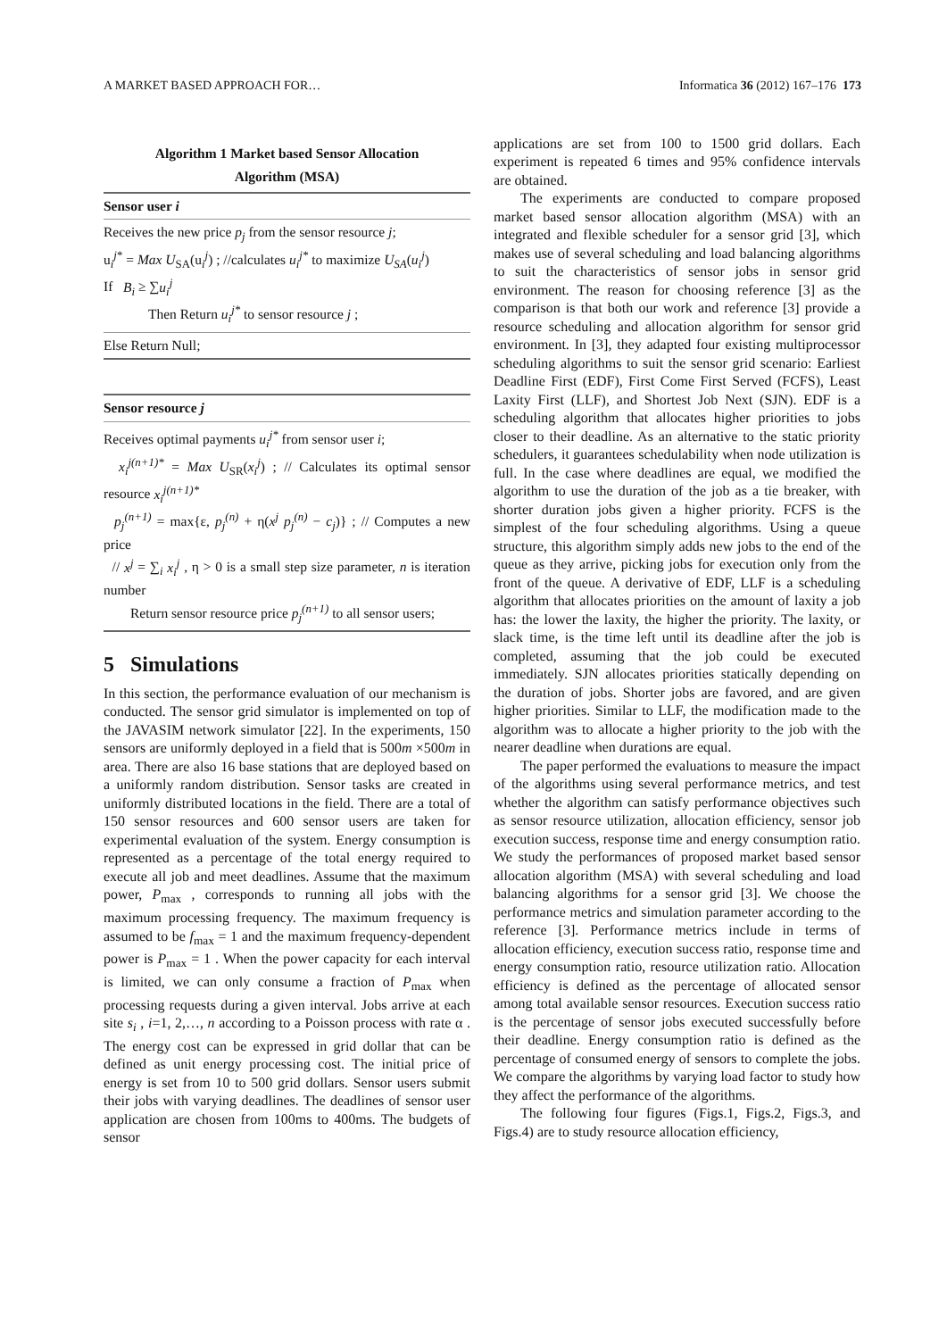A MARKET BASED APPROACH FOR… Informatica 36 (2012) 167–176 173
Algorithm 1 Market based Sensor Allocation
Algorithm (MSA)
Sensor user i
Receives the new price p<sub>j</sub> from the sensor resource j;
u<sub>i</sub><sup>j*</sup> = Max U<sub>SA</sub>(u<sub>i</sub><sup>j</sup>) ; //calculates u<sub>i</sub><sup>j*</sup> to maximize U<sub>SA</sub>(u<sub>i</sub><sup>j</sup>)
If B<sub>i</sub> ≥ ∑u<sub>i</sub><sup>j</sup>
Then Return u<sub>i</sub><sup>j*</sup> to sensor resource j ;
Else Return Null;
Sensor resource j
Receives optimal payments u<sub>i</sub><sup>j*</sup> from sensor user i;
x<sub>i</sub><sup>j(n+1)*</sup> = Max U<sub>SR</sub>(x<sub>i</sub><sup>j</sup>) ; // Calculates its optimal sensor resource x<sub>i</sub><sup>j(n+1)*</sup>
p<sub>j</sub><sup>(n+1)</sup> = max{ε, p<sub>j</sub><sup>(n)</sup> + η(x<sup>j</sup> p<sub>j</sub><sup>(n)</sup> − c<sub>j</sub>)} ; // Computes a new price
// x<sup>j</sup> = ∑<sub>i</sub> x<sub>i</sub><sup>j</sup> , η > 0 is a small step size parameter, n is iteration number
Return sensor resource price p<sub>j</sub><sup>(n+1)</sup> to all sensor users;
5 Simulations
In this section, the performance evaluation of our mechanism is conducted. The sensor grid simulator is implemented on top of the JAVASIM network simulator [22]. In the experiments, 150 sensors are uniformly deployed in a field that is 500m ×500m in area. There are also 16 base stations that are deployed based on a uniformly random distribution. Sensor tasks are created in uniformly distributed locations in the field. There are a total of 150 sensor resources and 600 sensor users are taken for experimental evaluation of the system. Energy consumption is represented as a percentage of the total energy required to execute all job and meet deadlines. Assume that the maximum power, P<sub>max</sub> , corresponds to running all jobs with the maximum processing frequency. The maximum frequency is assumed to be f<sub>max</sub> = 1 and the maximum frequency-dependent power is P<sub>max</sub> = 1 . When the power capacity for each interval is limited, we can only consume a fraction of P<sub>max</sub> when processing requests during a given interval. Jobs arrive at each site s<sub>i</sub> , i=1, 2,…, n according to a Poisson process with rate α . The energy cost can be expressed in grid dollar that can be defined as unit energy processing cost. The initial price of energy is set from 10 to 500 grid dollars. Sensor users submit their jobs with varying deadlines. The deadlines of sensor user application are chosen from 100ms to 400ms. The budgets of sensor
applications are set from 100 to 1500 grid dollars. Each experiment is repeated 6 times and 95% confidence intervals are obtained.
The experiments are conducted to compare proposed market based sensor allocation algorithm (MSA) with an integrated and flexible scheduler for a sensor grid [3], which makes use of several scheduling and load balancing algorithms to suit the characteristics of sensor jobs in sensor grid environment. The reason for choosing reference [3] as the comparison is that both our work and reference [3] provide a resource scheduling and allocation algorithm for sensor grid environment. In [3], they adapted four existing multiprocessor scheduling algorithms to suit the sensor grid scenario: Earliest Deadline First (EDF), First Come First Served (FCFS), Least Laxity First (LLF), and Shortest Job Next (SJN). EDF is a scheduling algorithm that allocates higher priorities to jobs closer to their deadline. As an alternative to the static priority schedulers, it guarantees schedulability when node utilization is full. In the case where deadlines are equal, we modified the algorithm to use the duration of the job as a tie breaker, with shorter duration jobs given a higher priority. FCFS is the simplest of the four scheduling algorithms. Using a queue structure, this algorithm simply adds new jobs to the end of the queue as they arrive, picking jobs for execution only from the front of the queue. A derivative of EDF, LLF is a scheduling algorithm that allocates priorities on the amount of laxity a job has: the lower the laxity, the higher the priority. The laxity, or slack time, is the time left until its deadline after the job is completed, assuming that the job could be executed immediately. SJN allocates priorities statically depending on the duration of jobs. Shorter jobs are favored, and are given higher priorities. Similar to LLF, the modification made to the algorithm was to allocate a higher priority to the job with the nearer deadline when durations are equal.
The paper performed the evaluations to measure the impact of the algorithms using several performance metrics, and test whether the algorithm can satisfy performance objectives such as sensor resource utilization, allocation efficiency, sensor job execution success, response time and energy consumption ratio. We study the performances of proposed market based sensor allocation algorithm (MSA) with several scheduling and load balancing algorithms for a sensor grid [3]. We choose the performance metrics and simulation parameter according to the reference [3]. Performance metrics include in terms of allocation efficiency, execution success ratio, response time and energy consumption ratio, resource utilization ratio. Allocation efficiency is defined as the percentage of allocated sensor among total available sensor resources. Execution success ratio is the percentage of sensor jobs executed successfully before their deadline. Energy consumption ratio is defined as the percentage of consumed energy of sensors to complete the jobs. We compare the algorithms by varying load factor to study how they affect the performance of the algorithms.
The following four figures (Figs.1, Figs.2, Figs.3, and Figs.4) are to study resource allocation efficiency,